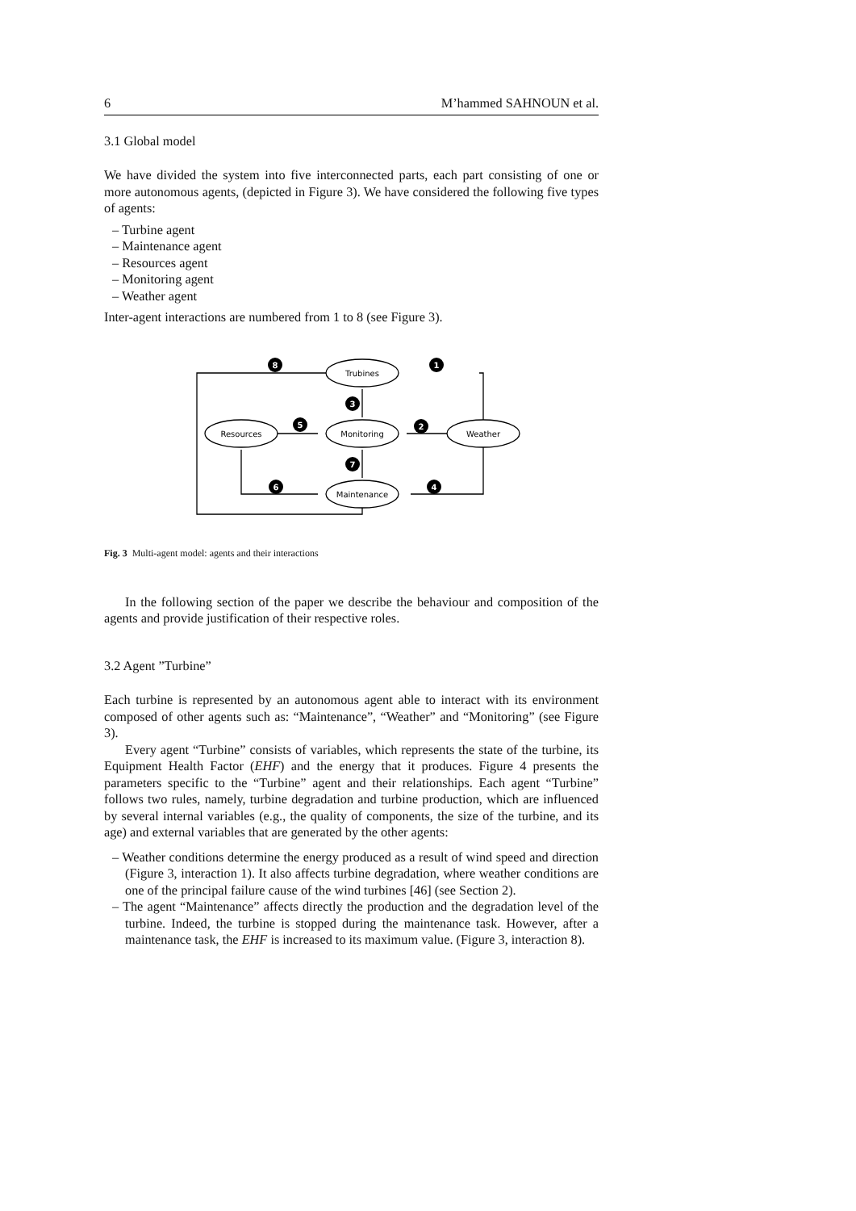6 M’hammed SAHNOUN et al.
3.1 Global model
We have divided the system into five interconnected parts, each part consisting of one or more autonomous agents, (depicted in Figure 3). We have considered the following five types of agents:
– Turbine agent
– Maintenance agent
– Resources agent
– Monitoring agent
– Weather agent
Inter-agent interactions are numbered from 1 to 8 (see Figure 3).
Trubines
Monitoring
Maintenance
Resources
Weather
8
1
3
5
2
7
6
4
Fig. 3 Multi-agent model: agents and their interactions
In the following section of the paper we describe the behaviour and composition of the agents and provide justification of their respective roles.
3.2 Agent ”Turbine”
Each turbine is represented by an autonomous agent able to interact with its environment composed of other agents such as: “Maintenance”, “Weather” and “Monitoring” (see Figure 3).
Every agent “Turbine” consists of variables, which represents the state of the turbine, its Equipment Health Factor (EHF) and the energy that it produces. Figure 4 presents the parameters specific to the “Turbine” agent and their relationships. Each agent “Turbine” follows two rules, namely, turbine degradation and turbine production, which are influenced by several internal variables (e.g., the quality of components, the size of the turbine, and its age) and external variables that are generated by the other agents:
– Weather conditions determine the energy produced as a result of wind speed and direction (Figure 3, interaction 1). It also affects turbine degradation, where weather conditions are one of the principal failure cause of the wind turbines [46] (see Section 2).
– The agent “Maintenance” affects directly the production and the degradation level of the turbine. Indeed, the turbine is stopped during the maintenance task. However, after a maintenance task, the EHF is increased to its maximum value. (Figure 3, interaction 8).